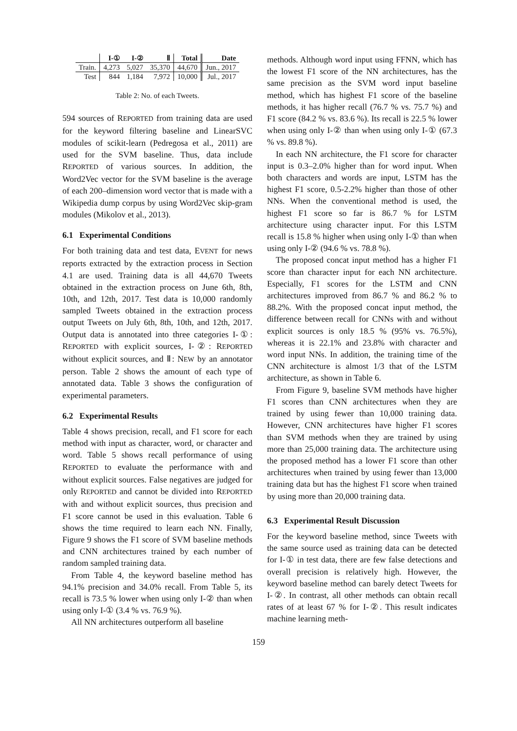| | I-① | I-② | Ⅱ | Total | Date |
| --- | --- | --- | --- | --- | --- |
| Train. | 4,273 | 5,027 | 35,370 | 44,670 | Jun., 2017 |
| Test | 844 | 1,184 | 7,972 | 10,000 | Jul., 2017 |
Table 2: No. of each Tweets.
594 sources of REPORTED from training data are used for the keyword filtering baseline and LinearSVC modules of scikit-learn (Pedregosa et al., 2011) are used for the SVM baseline. Thus, data include REPORTED of various sources. In addition, the Word2Vec vector for the SVM baseline is the average of each 200–dimension word vector that is made with a Wikipedia dump corpus by using Word2Vec skip-gram modules (Mikolov et al., 2013).
6.1 Experimental Conditions
For both training data and test data, EVENT for news reports extracted by the extraction process in Section 4.1 are used. Training data is all 44,670 Tweets obtained in the extraction process on June 6th, 8th, 10th, and 12th, 2017. Test data is 10,000 randomly sampled Tweets obtained in the extraction process output Tweets on July 6th, 8th, 10th, and 12th, 2017. Output data is annotated into three categories I-①: REPORTED with explicit sources, I-②: REPORTED without explicit sources, and Ⅱ: NEW by an annotator person. Table 2 shows the amount of each type of annotated data. Table 3 shows the configuration of experimental parameters.
6.2 Experimental Results
Table 4 shows precision, recall, and F1 score for each method with input as character, word, or character and word. Table 5 shows recall performance of using REPORTED to evaluate the performance with and without explicit sources. False negatives are judged for only REPORTED and cannot be divided into REPORTED with and without explicit sources, thus precision and F1 score cannot be used in this evaluation. Table 6 shows the time required to learn each NN. Finally, Figure 9 shows the F1 score of SVM baseline methods and CNN architectures trained by each number of random sampled training data.
From Table 4, the keyword baseline method has 94.1% precision and 34.0% recall. From Table 5, its recall is 73.5 % lower when using only I-② than when using only I-① (3.4 % vs. 76.9 %).
All NN architectures outperform all baseline
methods. Although word input using FFNN, which has the lowest F1 score of the NN architectures, has the same precision as the SVM word input baseline method, which has highest F1 score of the baseline methods, it has higher recall (76.7 % vs. 75.7 %) and F1 score (84.2 % vs. 83.6 %). Its recall is 22.5 % lower when using only I-② than when using only I-① (67.3 % vs. 89.8 %).
In each NN architecture, the F1 score for character input is 0.3–2.0% higher than for word input. When both characters and words are input, LSTM has the highest F1 score, 0.5-2.2% higher than those of other NNs. When the conventional method is used, the highest F1 score so far is 86.7 % for LSTM architecture using character input. For this LSTM recall is 15.8 % higher when using only I-① than when using only I-② (94.6 % vs. 78.8 %).
The proposed concat input method has a higher F1 score than character input for each NN architecture. Especially, F1 scores for the LSTM and CNN architectures improved from 86.7 % and 86.2 % to 88.2%. With the proposed concat input method, the difference between recall for CNNs with and without explicit sources is only 18.5 % (95% vs. 76.5%), whereas it is 22.1% and 23.8% with character and word input NNs. In addition, the training time of the CNN architecture is almost 1/3 that of the LSTM architecture, as shown in Table 6.
From Figure 9, baseline SVM methods have higher F1 scores than CNN architectures when they are trained by using fewer than 10,000 training data. However, CNN architectures have higher F1 scores than SVM methods when they are trained by using more than 25,000 training data. The architecture using the proposed method has a lower F1 score than other architectures when trained by using fewer than 13,000 training data but has the highest F1 score when trained by using more than 20,000 training data.
6.3 Experimental Result Discussion
For the keyword baseline method, since Tweets with the same source used as training data can be detected for I-① in test data, there are few false detections and overall precision is relatively high. However, the keyword baseline method can barely detect Tweets for I-②. In contrast, all other methods can obtain recall rates of at least 67 % for I-②. This result indicates machine learning meth-
159